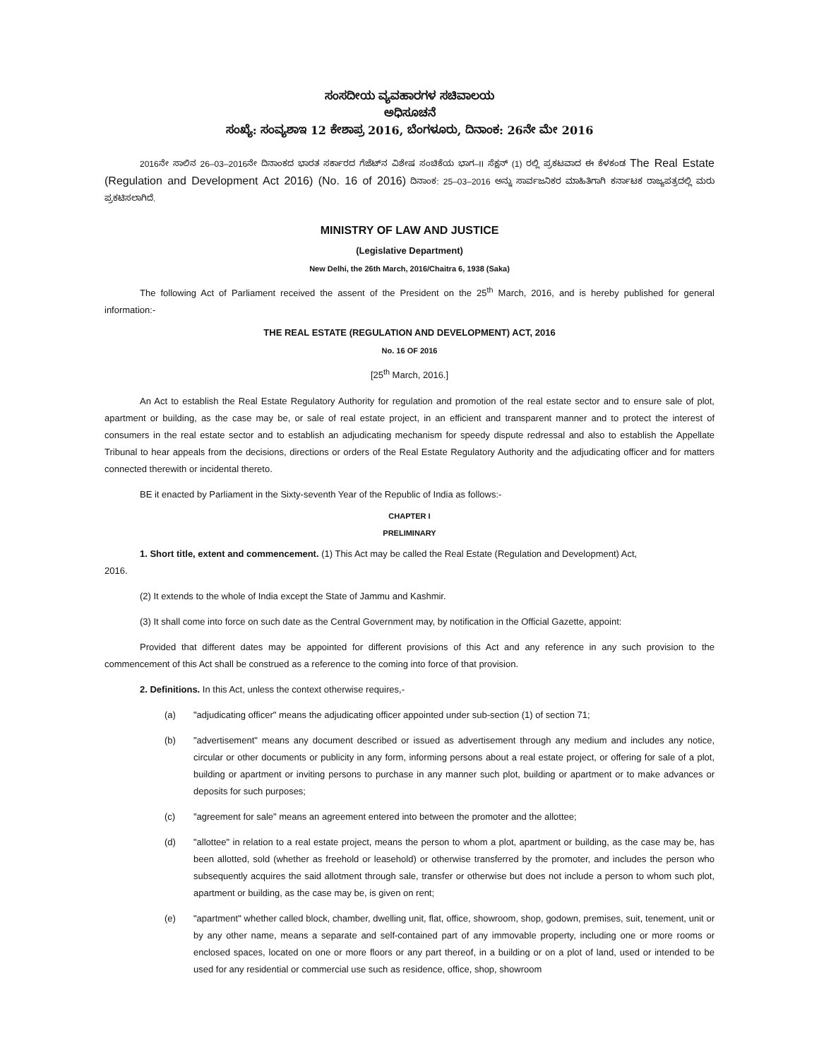ಸಂಸದೀಯ ವ್ಯವಹಾರಗಳ ಸಚಿವಾಲಯ
ಅಧಿಸೂಚನೆ
ಸಂಖ್ಯೆ: ಸಂವ್ಯಶಾಇ 12 ಕೇಶಾಪ್ರ 2016, ಬೆಂಗಳೂರು, ದಿನಾಂಕ: 26ನೇ ಮೇ 2016
2016ನೇ ಸಾಲಿನ 26–03–2016ನೇ ದಿನಾಂಕದ ಭಾರತ ಸರ್ಕಾರದ ಗೆಜೆಟ್‌ನ ವಿಶೇಷ ಸಂಚಿಕೆಯ ಭಾಗ–II ಸೆಕ್ಷನ್ (1) ರಲ್ಲಿ ಪ್ರಕಟವಾದ ಈ ಕೆಳಕಂಡ The Real Estate (Regulation and Development Act 2016) (No. 16 of 2016) ದಿನಾಂಕ: 25–03–2016 ಅನ್ನು ಸಾರ್ವಜನಿಕರ ಮಾಹಿತಿಗಾಗಿ ಕರ್ನಾಟಕ ರಾಜ್ಯಪತ್ರದಲ್ಲಿ ಮರು ಪ್ರಕಟಿಸಲಾಗಿದೆ.
MINISTRY OF LAW AND JUSTICE
(Legislative Department)
New Delhi, the 26th March, 2016/Chaitra 6, 1938 (Saka)
The following Act of Parliament received the assent of the President on the 25<sup>th</sup> March, 2016, and is hereby published for general information:-
THE REAL ESTATE (REGULATION AND DEVELOPMENT) ACT, 2016
No. 16 OF 2016
[25<sup>th</sup> March, 2016.]
An Act to establish the Real Estate Regulatory Authority for regulation and promotion of the real estate sector and to ensure sale of plot, apartment or building, as the case may be, or sale of real estate project, in an efficient and transparent manner and to protect the interest of consumers in the real estate sector and to establish an adjudicating mechanism for speedy dispute redressal and also to establish the Appellate Tribunal to hear appeals from the decisions, directions or orders of the Real Estate Regulatory Authority and the adjudicating officer and for matters connected therewith or incidental thereto.
BE it enacted by Parliament in the Sixty-seventh Year of the Republic of India as follows:-
CHAPTER I
PRELIMINARY
1. Short title, extent and commencement. (1) This Act may be called the Real Estate (Regulation and Development) Act,
2016.
(2) It extends to the whole of India except the State of Jammu and Kashmir.
(3) It shall come into force on such date as the Central Government may, by notification in the Official Gazette, appoint:
Provided that different dates may be appointed for different provisions of this Act and any reference in any such provision to the commencement of this Act shall be construed as a reference to the coming into force of that provision.
2. Definitions. In this Act, unless the context otherwise requires,-
(a) "adjudicating officer" means the adjudicating officer appointed under sub-section (1) of section 71;
(b) "advertisement" means any document described or issued as advertisement through any medium and includes any notice, circular or other documents or publicity in any form, informing persons about a real estate project, or offering for sale of a plot, building or apartment or inviting persons to purchase in any manner such plot, building or apartment or to make advances or deposits for such purposes;
(c) "agreement for sale" means an agreement entered into between the promoter and the allottee;
(d) "allottee" in relation to a real estate project, means the person to whom a plot, apartment or building, as the case may be, has been allotted, sold (whether as freehold or leasehold) or otherwise transferred by the promoter, and includes the person who subsequently acquires the said allotment through sale, transfer or otherwise but does not include a person to whom such plot, apartment or building, as the case may be, is given on rent;
(e) "apartment" whether called block, chamber, dwelling unit, flat, office, showroom, shop, godown, premises, suit, tenement, unit or by any other name, means a separate and self-contained part of any immovable property, including one or more rooms or enclosed spaces, located on one or more floors or any part thereof, in a building or on a plot of land, used or intended to be used for any residential or commercial use such as residence, office, shop, showroom